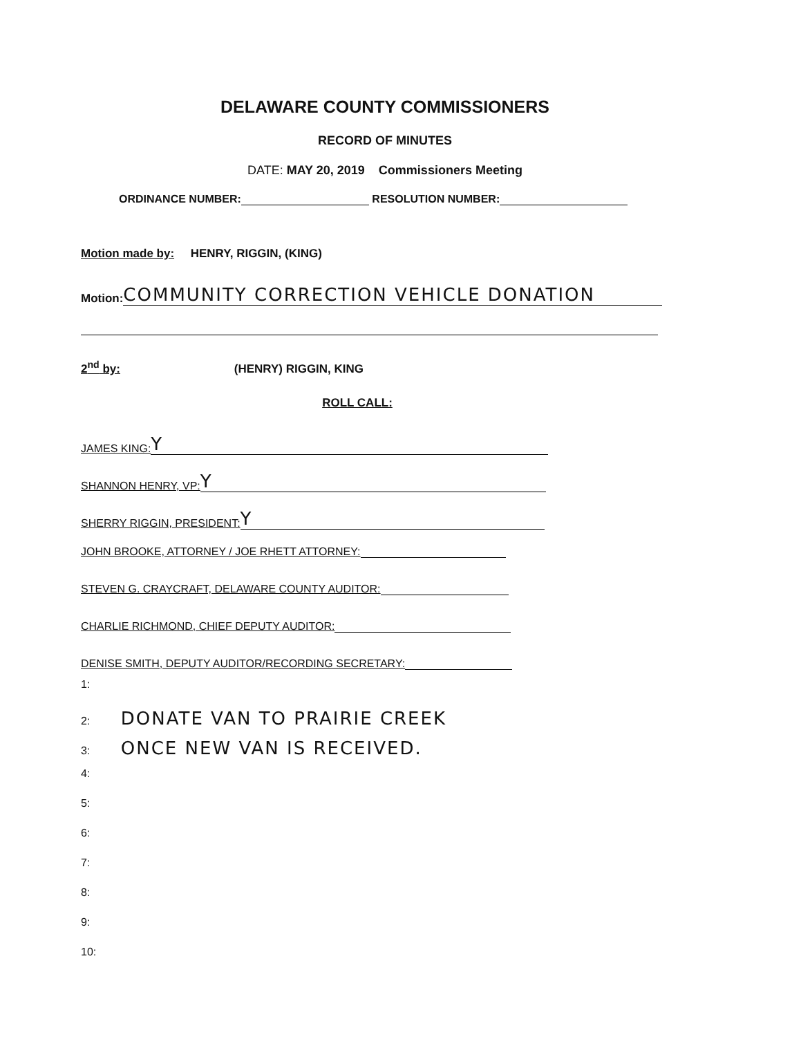DELAWARE COUNTY COMMISSIONERS
RECORD OF MINUTES
DATE: MAY 20, 2019 Commissioners Meeting
ORDINANCE NUMBER: RESOLUTION NUMBER:
Motion made by: HENRY, RIGGIN, (KING)
Motion: COMMUNITY CORRECTION VEHICLE DONATION
2<sup>nd</sup> by: (HENRY) RIGGIN, KING
ROLL CALL:
JAMES KING: Y
SHANNON HENRY, VP: Y
SHERRY RIGGIN, PRESIDENT: Y
JOHN BROOKE, ATTORNEY / JOE RHETT ATTORNEY:
STEVEN G. CRAYCRAFT, DELAWARE COUNTY AUDITOR:
CHARLIE RICHMOND, CHIEF DEPUTY AUDITOR:
DENISE SMITH, DEPUTY AUDITOR/RECORDING SECRETARY:
1:
2: DONATE VAN TO PRAIRIE CREEK
3: ONCE NEW VAN IS RECEIVED.
4:
5:
6:
7:
8:
9:
10: